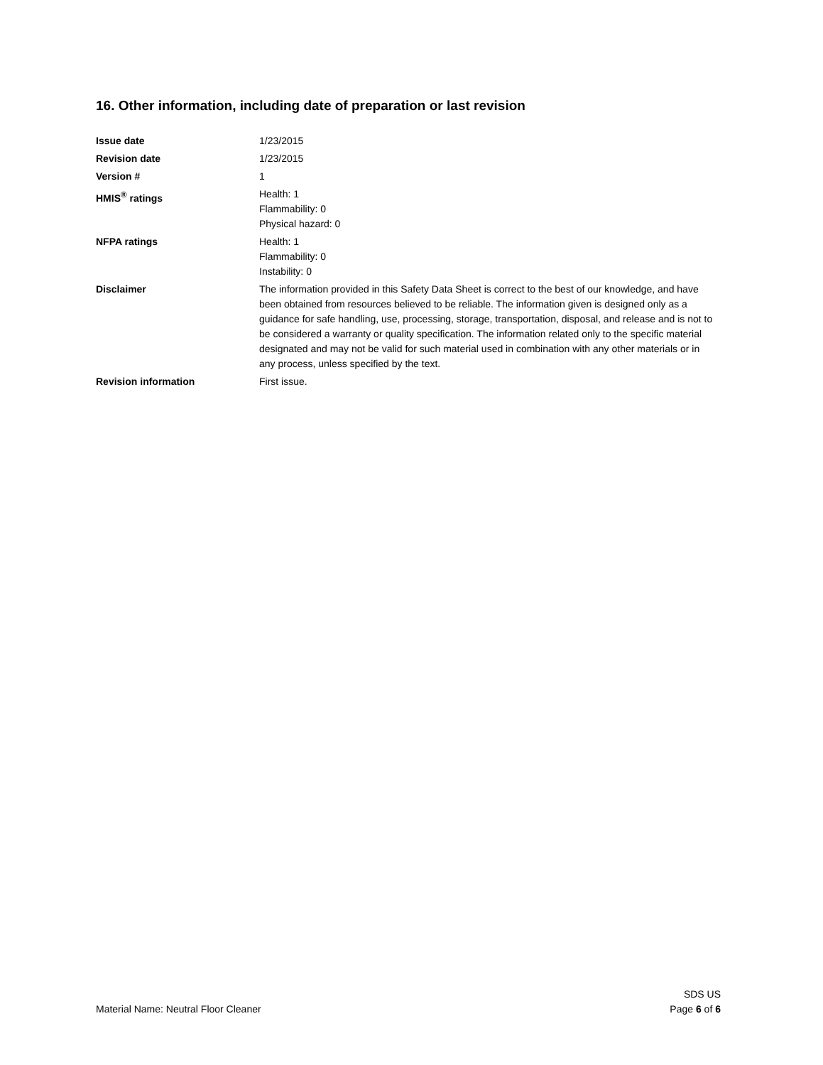16. Other information, including date of preparation or last revision
Issue date 1/23/2015
Revision date 1/23/2015
Version # 1
HMIS<sup>®</sup> ratings Health: 1
Flammability: 0
Physical hazard: 0
NFPA ratings Health: 1
Flammability: 0
Instability: 0
Disclaimer The information provided in this Safety Data Sheet is correct to the best of our knowledge, and have been obtained from resources believed to be reliable. The information given is designed only as a guidance for safe handling, use, processing, storage, transportation, disposal, and release and is not to be considered a warranty or quality specification. The information related only to the specific material designated and may not be valid for such material used in combination with any other materials or in any process, unless specified by the text.
Revision information First issue.
Material Name: Neutral Floor Cleaner
SDS US
Page 6 of 6